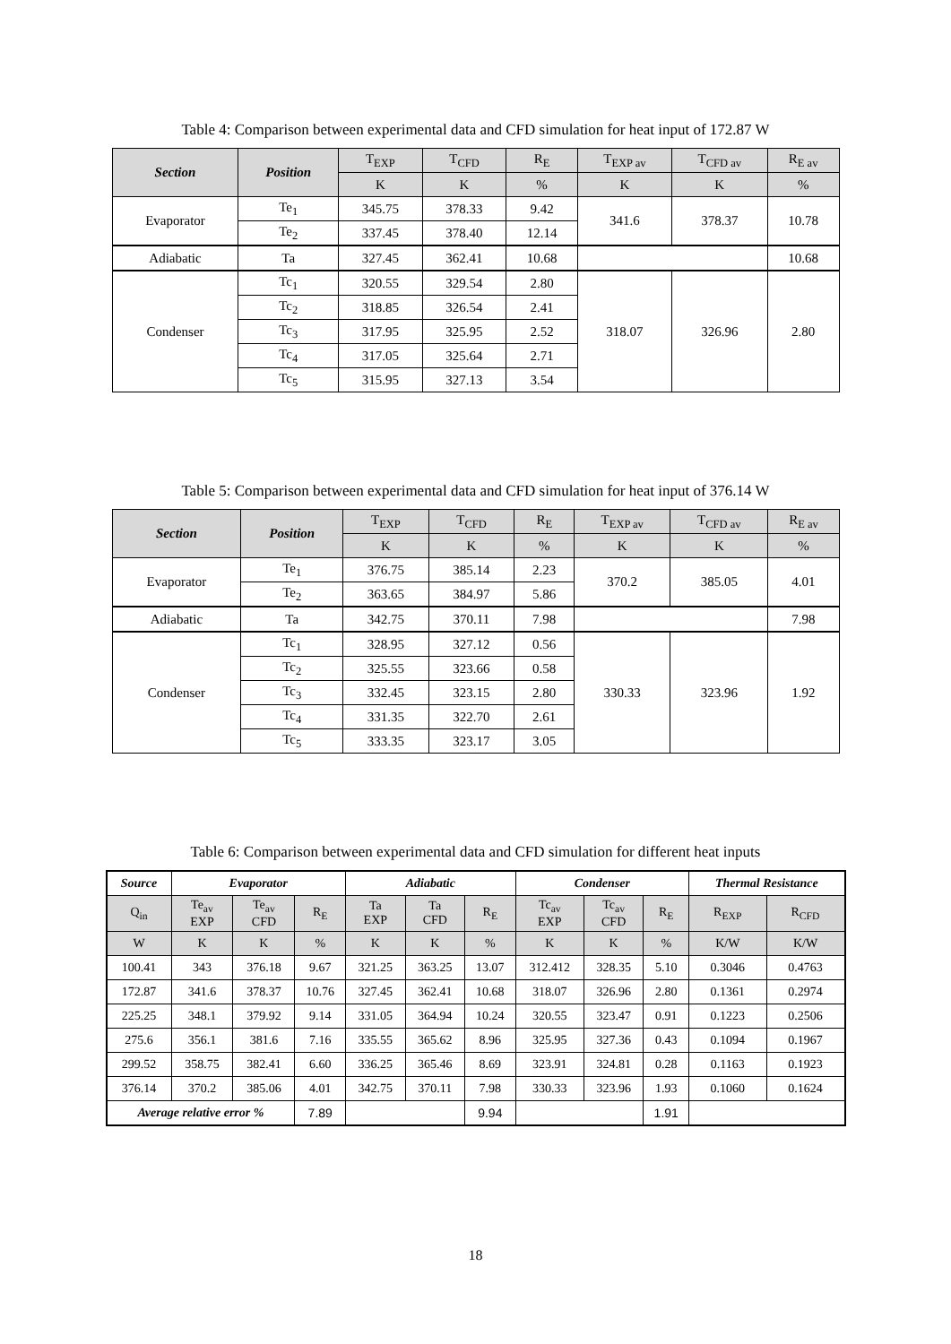Table 4: Comparison between experimental data and CFD simulation for heat input of 172.87 W
| Section | Position | T<sub>EXP</sub> | T<sub>CFD</sub> | R<sub>E</sub> | T<sub>EXP av</sub> | T<sub>CFD av</sub> | R<sub>E av</sub> |
| --- | --- | --- | --- | --- | --- | --- | --- |
| | | K | K | % | K | K | % |
| Evaporator | Te<sub>1</sub> | 345.75 | 378.33 | 9.42 | 341.6 | 378.37 | 10.78 |
| | Te<sub>2</sub> | 337.45 | 378.40 | 12.14 | | | |
| Adiabatic | Ta | 327.45 | 362.41 | 10.68 | | | 10.68 |
| Condenser | Tc<sub>1</sub> | 320.55 | 329.54 | 2.80 | 318.07 | 326.96 | 2.80 |
| | Tc<sub>2</sub> | 318.85 | 326.54 | 2.41 | | | |
| | Tc<sub>3</sub> | 317.95 | 325.95 | 2.52 | | | |
| | Tc<sub>4</sub> | 317.05 | 325.64 | 2.71 | | | |
| | Tc<sub>5</sub> | 315.95 | 327.13 | 3.54 | | | |
Table 5: Comparison between experimental data and CFD simulation for heat input of 376.14 W
| Section | Position | T<sub>EXP</sub> | T<sub>CFD</sub> | R<sub>E</sub> | T<sub>EXP av</sub> | T<sub>CFD av</sub> | R<sub>E av</sub> |
| --- | --- | --- | --- | --- | --- | --- | --- |
| | | K | K | % | K | K | % |
| Evaporator | Te<sub>1</sub> | 376.75 | 385.14 | 2.23 | 370.2 | 385.05 | 4.01 |
| | Te<sub>2</sub> | 363.65 | 384.97 | 5.86 | | | |
| Adiabatic | Ta | 342.75 | 370.11 | 7.98 | | | 7.98 |
| Condenser | Tc<sub>1</sub> | 328.95 | 327.12 | 0.56 | 330.33 | 323.96 | 1.92 |
| | Tc<sub>2</sub> | 325.55 | 323.66 | 0.58 | | | |
| | Tc<sub>3</sub> | 332.45 | 323.15 | 2.80 | | | |
| | Tc<sub>4</sub> | 331.35 | 322.70 | 2.61 | | | |
| | Tc<sub>5</sub> | 333.35 | 323.17 | 3.05 | | | |
Table 6: Comparison between experimental data and CFD simulation for different heat inputs
| Source | Evaporator | | | Adiabatic | | | Condenser | | | Thermal Resistance | |
| Q<sub>in</sub> | Te<sub>av</sub> EXP | Te<sub>av</sub> CFD | R<sub>E</sub> | Ta EXP | Ta CFD | R<sub>E</sub> | Tc<sub>av</sub> EXP | Tc<sub>av</sub> CFD | R<sub>E</sub> | R<sub>EXP</sub> | R<sub>CFD</sub> |
| W | K | K | % | K | K | % | K | K | % | K/W | K/W |
| 100.41 | 343 | 376.18 | 9.67 | 321.25 | 363.25 | 13.07 | 312.412 | 328.35 | 5.10 | 0.3046 | 0.4763 |
| 172.87 | 341.6 | 378.37 | 10.76 | 327.45 | 362.41 | 10.68 | 318.07 | 326.96 | 2.80 | 0.1361 | 0.2974 |
| 225.25 | 348.1 | 379.92 | 9.14 | 331.05 | 364.94 | 10.24 | 320.55 | 323.47 | 0.91 | 0.1223 | 0.2506 |
| 275.6 | 356.1 | 381.6 | 7.16 | 335.55 | 365.62 | 8.96 | 325.95 | 327.36 | 0.43 | 0.1094 | 0.1967 |
| 299.52 | 358.75 | 382.41 | 6.60 | 336.25 | 365.46 | 8.69 | 323.91 | 324.81 | 0.28 | 0.1163 | 0.1923 |
| 376.14 | 370.2 | 385.06 | 4.01 | 342.75 | 370.11 | 7.98 | 330.33 | 323.96 | 1.93 | 0.1060 | 0.1624 |
| Average relative error % | | | 7.89 | | | 9.94 | | | 1.91 | | |
18